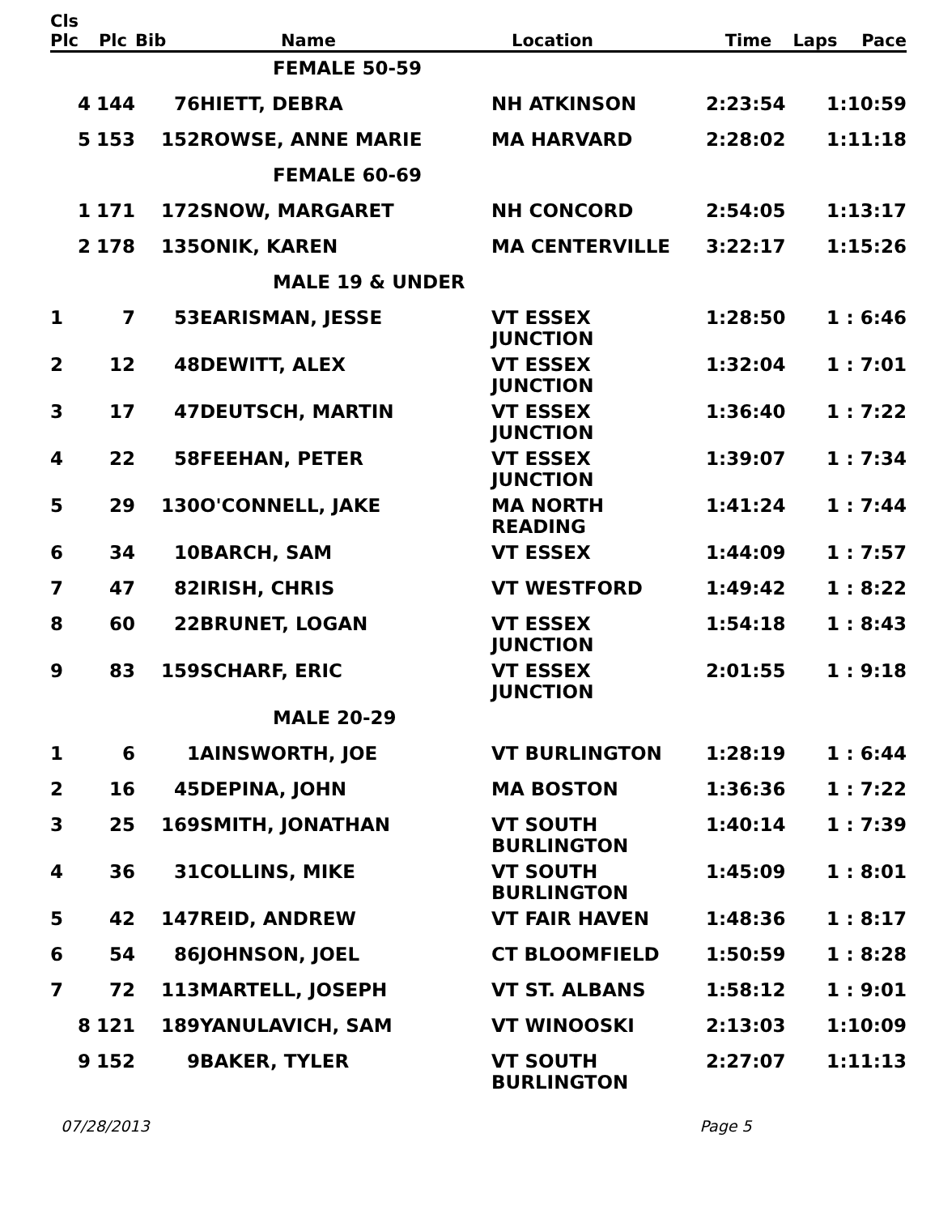| Cls Plc | Plc | Bib | Name | Location | Time | Laps | Pace |
| --- | --- | --- | --- | --- | --- | --- | --- |
| | | | FEMALE 50-59 | | | | |
| 4 | 144 | 76 | HIETT, DEBRA | NH ATKINSON | 2:23:54 | 1 | :10:59 |
| 5 | 153 | 152 | ROWSE, ANNE MARIE | MA HARVARD | 2:28:02 | 1 | :11:18 |
| | | | FEMALE 60-69 | | | | |
| 1 | 171 | 172 | SNOW, MARGARET | NH CONCORD | 2:54:05 | 1 | :13:17 |
| 2 | 178 | 135 | ONIK, KAREN | MA CENTERVILLE | 3:22:17 | 1 | :15:26 |
| | | | MALE 19 & UNDER | | | | |
| 1 | 7 | 53 | EARISMAN, JESSE | VT ESSEX JUNCTION | 1:28:50 | 1 | : 6:46 |
| 2 | 12 | 48 | DEWITT, ALEX | VT ESSEX JUNCTION | 1:32:04 | 1 | : 7:01 |
| 3 | 17 | 47 | DEUTSCH, MARTIN | VT ESSEX JUNCTION | 1:36:40 | 1 | : 7:22 |
| 4 | 22 | 58 | FEEHAN, PETER | VT ESSEX JUNCTION | 1:39:07 | 1 | : 7:34 |
| 5 | 29 | 130 | O'CONNELL, JAKE | MA NORTH READING | 1:41:24 | 1 | : 7:44 |
| 6 | 34 | 10 | BARCH, SAM | VT ESSEX | 1:44:09 | 1 | : 7:57 |
| 7 | 47 | 82 | IRISH, CHRIS | VT WESTFORD | 1:49:42 | 1 | : 8:22 |
| 8 | 60 | 22 | BRUNET, LOGAN | VT ESSEX JUNCTION | 1:54:18 | 1 | : 8:43 |
| 9 | 83 | 159 | SCHARF, ERIC | VT ESSEX JUNCTION | 2:01:55 | 1 | : 9:18 |
| | | | MALE 20-29 | | | | |
| 1 | 6 | 1 | AINSWORTH, JOE | VT BURLINGTON | 1:28:19 | 1 | : 6:44 |
| 2 | 16 | 45 | DEPINA, JOHN | MA BOSTON | 1:36:36 | 1 | : 7:22 |
| 3 | 25 | 169 | SMITH, JONATHAN | VT SOUTH BURLINGTON | 1:40:14 | 1 | : 7:39 |
| 4 | 36 | 31 | COLLINS, MIKE | VT SOUTH BURLINGTON | 1:45:09 | 1 | : 8:01 |
| 5 | 42 | 147 | REID, ANDREW | VT FAIR HAVEN | 1:48:36 | 1 | : 8:17 |
| 6 | 54 | 86 | JOHNSON, JOEL | CT BLOOMFIELD | 1:50:59 | 1 | : 8:28 |
| 7 | 72 | 113 | MARTELL, JOSEPH | VT ST. ALBANS | 1:58:12 | 1 | : 9:01 |
| 8 | 121 | 189 | YANULAVICH, SAM | VT WINOOSKI | 2:13:03 | 1 | :10:09 |
| 9 | 152 | 9 | BAKER, TYLER | VT SOUTH BURLINGTON | 2:27:07 | 1 | :11:13 |
07/28/2013 Page 5